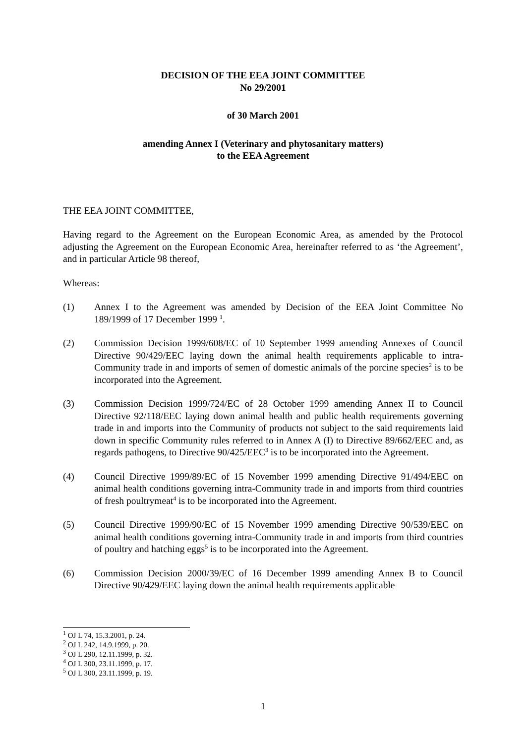DECISION OF THE EEA JOINT COMMITTEE
No 29/2001
of 30 March 2001
amending Annex I (Veterinary and phytosanitary matters)
to the EEA Agreement
THE EEA JOINT COMMITTEE,
Having regard to the Agreement on the European Economic Area, as amended by the Protocol adjusting the Agreement on the European Economic Area, hereinafter referred to as ‘the Agreement’, and in particular Article 98 thereof,
Whereas:
(1) Annex I to the Agreement was amended by Decision of the EEA Joint Committee No 189/1999 of 17 December 1999 <sup>1</sup>.
(2) Commission Decision 1999/608/EC of 10 September 1999 amending Annexes of Council Directive 90/429/EEC laying down the animal health requirements applicable to intra-Community trade in and imports of semen of domestic animals of the porcine species<sup>2</sup> is to be incorporated into the Agreement.
(3) Commission Decision 1999/724/EC of 28 October 1999 amending Annex II to Council Directive 92/118/EEC laying down animal health and public health requirements governing trade in and imports into the Community of products not subject to the said requirements laid down in specific Community rules referred to in Annex A (I) to Directive 89/662/EEC and, as regards pathogens, to Directive 90/425/EEC<sup>3</sup> is to be incorporated into the Agreement.
(4) Council Directive 1999/89/EC of 15 November 1999 amending Directive 91/494/EEC on animal health conditions governing intra-Community trade in and imports from third countries of fresh poultrymeat<sup>4</sup> is to be incorporated into the Agreement.
(5) Council Directive 1999/90/EC of 15 November 1999 amending Directive 90/539/EEC on animal health conditions governing intra-Community trade in and imports from third countries of poultry and hatching eggs<sup>5</sup> is to be incorporated into the Agreement.
(6) Commission Decision 2000/39/EC of 16 December 1999 amending Annex B to Council Directive 90/429/EEC laying down the animal health requirements applicable
<sup>1</sup> OJ L 74, 15.3.2001, p. 24.
<sup>2</sup> OJ L 242, 14.9.1999, p. 20.
<sup>3</sup> OJ L 290, 12.11.1999, p. 32.
<sup>4</sup> OJ L 300, 23.11.1999, p. 17.
<sup>5</sup> OJ L 300, 23.11.1999, p. 19.
1